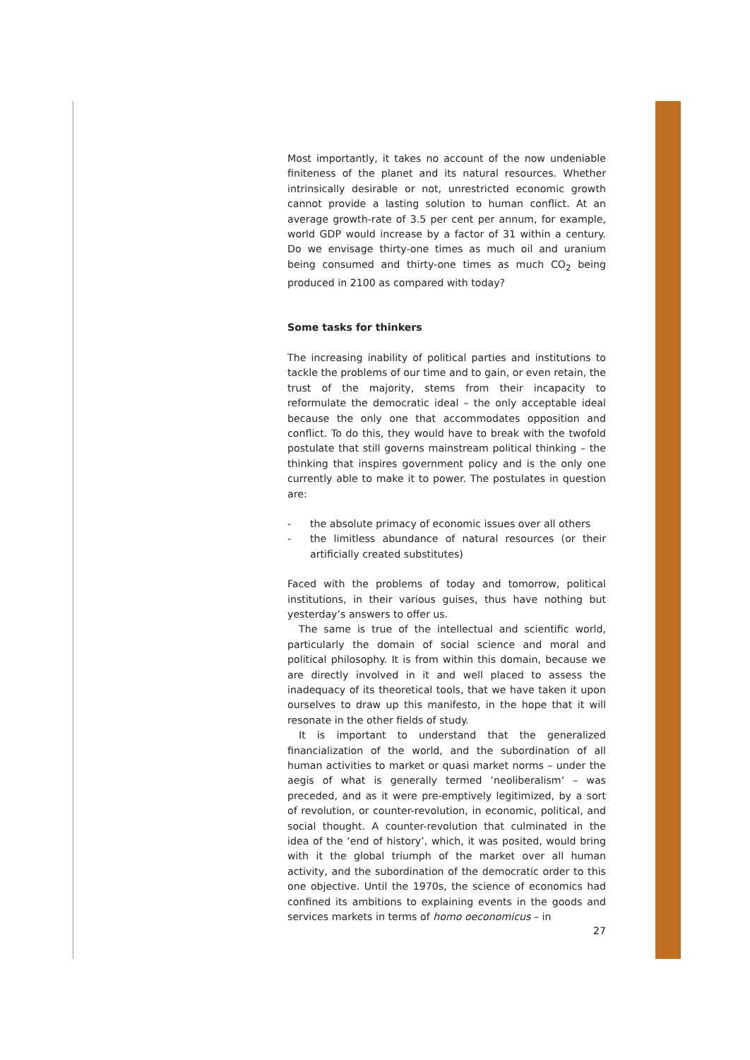Most importantly, it takes no account of the now undeniable finiteness of the planet and its natural resources. Whether intrinsically desirable or not, unrestricted economic growth cannot provide a lasting solution to human conflict. At an average growth-rate of 3.5 per cent per annum, for example, world GDP would increase by a factor of 31 within a century. Do we envisage thirty-one times as much oil and uranium being consumed and thirty-one times as much CO<sub>2</sub> being produced in 2100 as compared with today?
Some tasks for thinkers
The increasing inability of political parties and institutions to tackle the problems of our time and to gain, or even retain, the trust of the majority, stems from their incapacity to reformulate the democratic ideal – the only acceptable ideal because the only one that accommodates opposition and conflict. To do this, they would have to break with the twofold postulate that still governs mainstream political thinking – the thinking that inspires government policy and is the only one currently able to make it to power. The postulates in question are:
- the absolute primacy of economic issues over all others
- the limitless abundance of natural resources (or their artificially created substitutes)
Faced with the problems of today and tomorrow, political institutions, in their various guises, thus have nothing but yesterday’s answers to offer us.
The same is true of the intellectual and scientific world, particularly the domain of social science and moral and political philosophy. It is from within this domain, because we are directly involved in it and well placed to assess the inadequacy of its theoretical tools, that we have taken it upon ourselves to draw up this manifesto, in the hope that it will resonate in the other fields of study.
It is important to understand that the generalized financialization of the world, and the subordination of all human activities to market or quasi market norms – under the aegis of what is generally termed ‘neoliberalism’ – was preceded, and as it were pre-emptively legitimized, by a sort of revolution, or counter-revolution, in economic, political, and social thought. A counter-revolution that culminated in the idea of the ‘end of history’, which, it was posited, would bring with it the global triumph of the market over all human activity, and the subordination of the democratic order to this one objective. Until the 1970s, the science of economics had confined its ambitions to explaining events in the goods and services markets in terms of homo oeconomicus – in
27